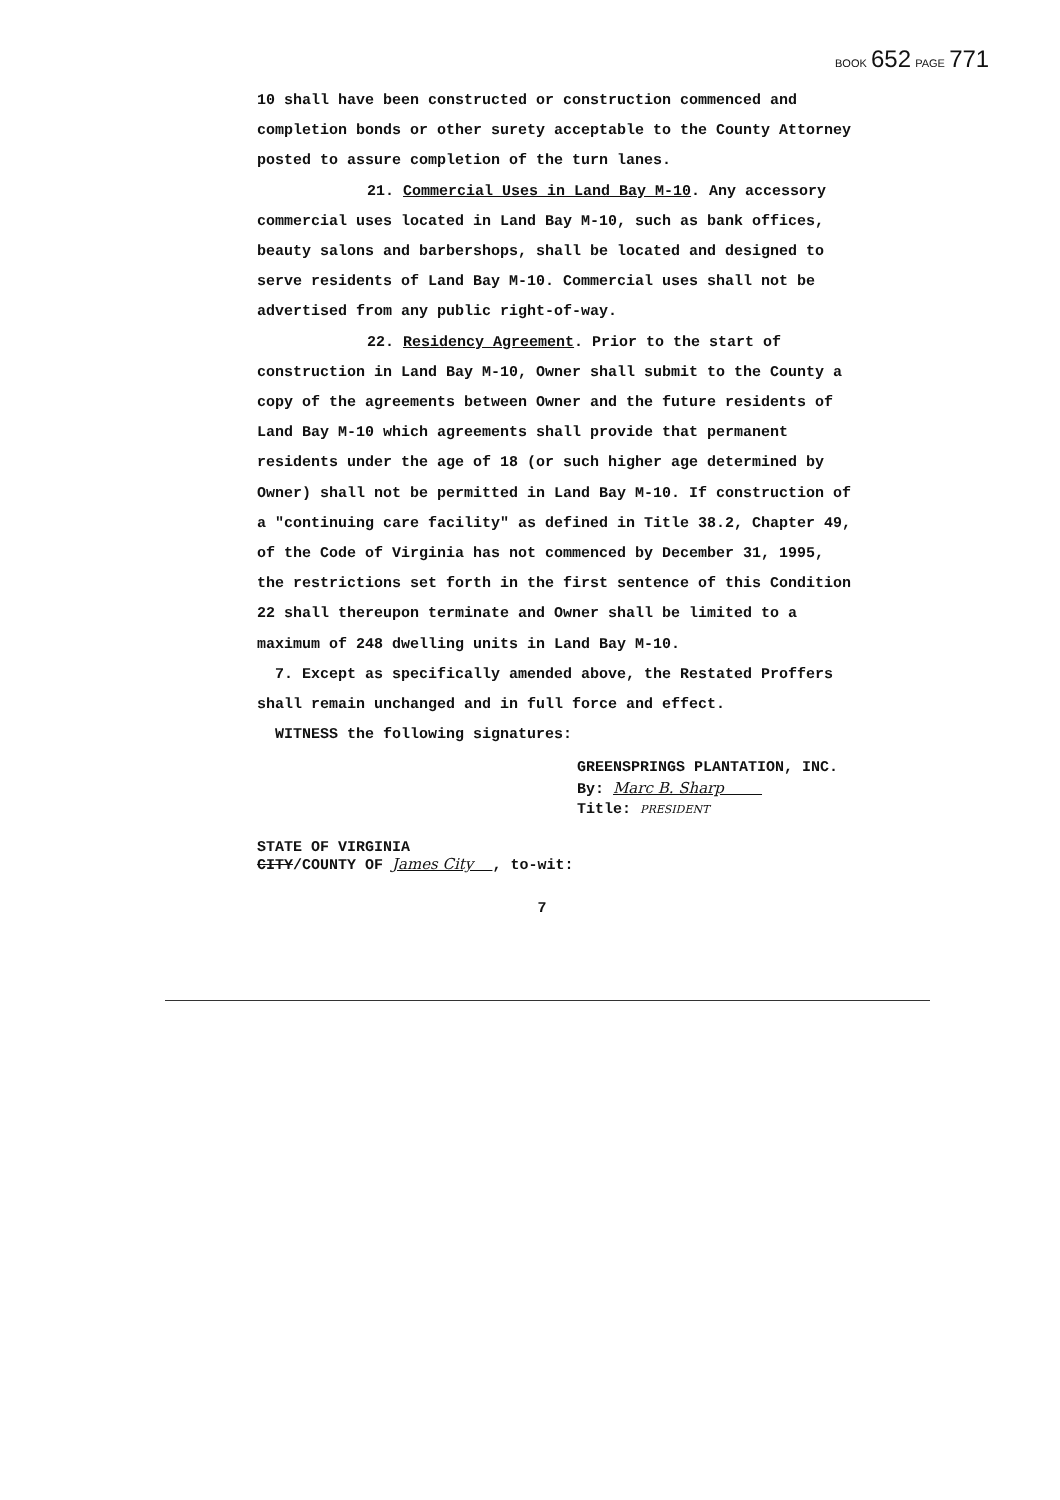BOOK 652 PAGE 771
10 shall have been constructed or construction commenced and completion bonds or other surety acceptable to the County Attorney posted to assure completion of the turn lanes.
21. Commercial Uses in Land Bay M-10. Any accessory commercial uses located in Land Bay M-10, such as bank offices, beauty salons and barbershops, shall be located and designed to serve residents of Land Bay M-10. Commercial uses shall not be advertised from any public right-of-way.
22. Residency Agreement. Prior to the start of construction in Land Bay M-10, Owner shall submit to the County a copy of the agreements between Owner and the future residents of Land Bay M-10 which agreements shall provide that permanent residents under the age of 18 (or such higher age determined by Owner) shall not be permitted in Land Bay M-10. If construction of a "continuing care facility" as defined in Title 38.2, Chapter 49, of the Code of Virginia has not commenced by December 31, 1995, the restrictions set forth in the first sentence of this Condition 22 shall thereupon terminate and Owner shall be limited to a maximum of 248 dwelling units in Land Bay M-10.
7. Except as specifically amended above, the Restated Proffers shall remain unchanged and in full force and effect.
WITNESS the following signatures:
GREENSPRINGS PLANTATION, INC.
By: Marc B. Sharp
Title: PRESIDENT
STATE OF VIRGINIA
CITY/COUNTY OF James City , to-wit:
7